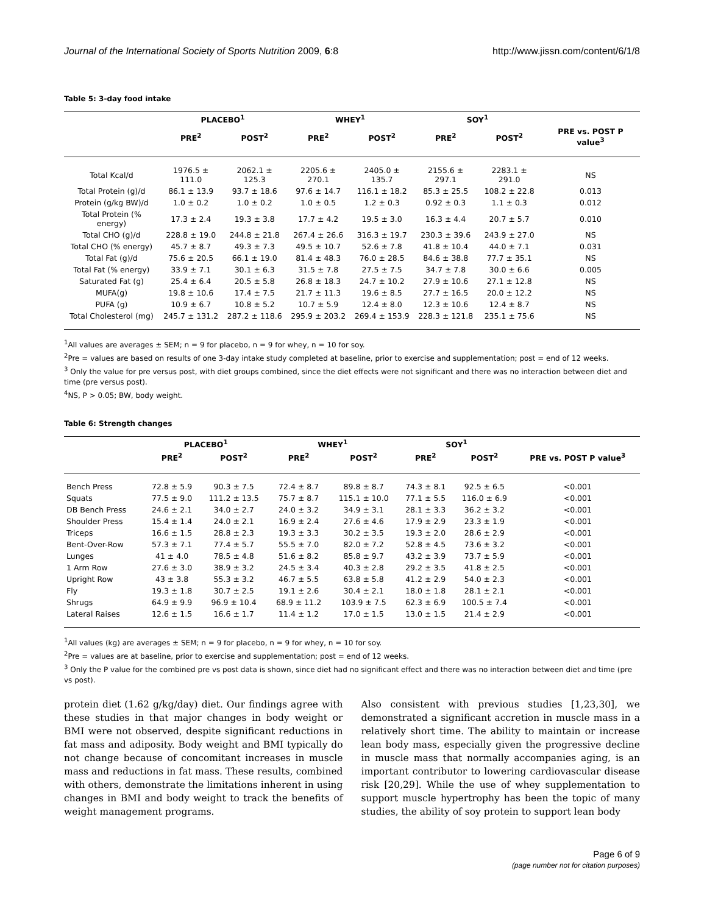Journal of the International Society of Sports Nutrition 2009, 6:8 http://www.jissn.com/content/6/1/8
Table 5: 3-day food intake
| | PLACEBO<sup>1</sup> | | WHEY<sup>1</sup> | | SOY<sup>1</sup> | | |
| --- | --- | --- | --- | --- | --- | --- | --- |
| | PRE<sup>2</sup> | POST<sup>2</sup> | PRE<sup>2</sup> | POST<sup>2</sup> | PRE<sup>2</sup> | POST<sup>2</sup> | PRE vs. POST P value<sup>3</sup> |
| Total Kcal/d | 1976.5 ± 111.0 | 2062.1 ± 125.3 | 2205.6 ± 270.1 | 2405.0 ± 135.7 | 2155.6 ± 297.1 | 2283.1 ± 291.0 | NS |
| Total Protein (g)/d | 86.1 ± 13.9 | 93.7 ± 18.6 | 97.6 ± 14.7 | 116.1 ± 18.2 | 85.3 ± 25.5 | 108.2 ± 22.8 | 0.013 |
| Protein (g/kg BW)/d | 1.0 ± 0.2 | 1.0 ± 0.2 | 1.0 ± 0.5 | 1.2 ± 0.3 | 0.92 ± 0.3 | 1.1 ± 0.3 | 0.012 |
| Total Protein (% energy) | 17.3 ± 2.4 | 19.3 ± 3.8 | 17.7 ± 4.2 | 19.5 ± 3.0 | 16.3 ± 4.4 | 20.7 ± 5.7 | 0.010 |
| Total CHO (g)/d | 228.8 ± 19.0 | 244.8 ± 21.8 | 267.4 ± 26.6 | 316.3 ± 19.7 | 230.3 ± 39.6 | 243.9 ± 27.0 | NS |
| Total CHO (% energy) | 45.7 ± 8.7 | 49.3 ± 7.3 | 49.5 ± 10.7 | 52.6 ± 7.8 | 41.8 ± 10.4 | 44.0 ± 7.1 | 0.031 |
| Total Fat (g)/d | 75.6 ± 20.5 | 66.1 ± 19.0 | 81.4 ± 48.3 | 76.0 ± 28.5 | 84.6 ± 38.8 | 77.7 ± 35.1 | NS |
| Total Fat (% energy) | 33.9 ± 7.1 | 30.1 ± 6.3 | 31.5 ± 7.8 | 27.5 ± 7.5 | 34.7 ± 7.8 | 30.0 ± 6.6 | 0.005 |
| Saturated Fat (g) | 25.4 ± 6.4 | 20.5 ± 5.8 | 26.8 ± 18.3 | 24.7 ± 10.2 | 27.9 ± 10.6 | 27.1 ± 12.8 | NS |
| MUFA(g) | 19.8 ± 10.6 | 17.4 ± 7.5 | 21.7 ± 11.3 | 19.6 ± 8.5 | 27.7 ± 16.5 | 20.0 ± 12.2 | NS |
| PUFA (g) | 10.9 ± 6.7 | 10.8 ± 5.2 | 10.7 ± 5.9 | 12.4 ± 8.0 | 12.3 ± 10.6 | 12.4 ± 8.7 | NS |
| Total Cholesterol (mg) | 245.7 ± 131.2 | 287.2 ± 118.6 | 295.9 ± 203.2 | 269.4 ± 153.9 | 228.3 ± 121.8 | 235.1 ± 75.6 | NS |
<sup>1</sup> All values are averages ± SEM; n = 9 for placebo, n = 9 for whey, n = 10 for soy.
<sup>2</sup> Pre = values are based on results of one 3-day intake study completed at baseline, prior to exercise and supplementation; post = end of 12 weeks.
<sup>3</sup> Only the value for pre versus post, with diet groups combined, since the diet effects were not significant and there was no interaction between diet and time (pre versus post).
<sup>4</sup> NS, P > 0.05; BW, body weight.
Table 6: Strength changes
| | PLACEBO<sup>1</sup> | | WHEY<sup>1</sup> | | SOY<sup>1</sup> | | |
| --- | --- | --- | --- | --- | --- | --- | --- |
| | PRE<sup>2</sup> | POST<sup>2</sup> | PRE<sup>2</sup> | POST<sup>2</sup> | PRE<sup>2</sup> | POST<sup>2</sup> | PRE vs. POST P value<sup>3</sup> |
| Bench Press | 72.8 ± 5.9 | 90.3 ± 7.5 | 72.4 ± 8.7 | 89.8 ± 8.7 | 74.3 ± 8.1 | 92.5 ± 6.5 | <0.001 |
| Squats | 77.5 ± 9.0 | 111.2 ± 13.5 | 75.7 ± 8.7 | 115.1 ± 10.0 | 77.1 ± 5.5 | 116.0 ± 6.9 | <0.001 |
| DB Bench Press | 24.6 ± 2.1 | 34.0 ± 2.7 | 24.0 ± 3.2 | 34.9 ± 3.1 | 28.1 ± 3.3 | 36.2 ± 3.2 | <0.001 |
| Shoulder Press | 15.4 ± 1.4 | 24.0 ± 2.1 | 16.9 ± 2.4 | 27.6 ± 4.6 | 17.9 ± 2.9 | 23.3 ± 1.9 | <0.001 |
| Triceps | 16.6 ± 1.5 | 28.8 ± 2.3 | 19.3 ± 3.3 | 30.2 ± 3.5 | 19.3 ± 2.0 | 28.6 ± 2.9 | <0.001 |
| Bent-Over-Row | 57.3 ± 7.1 | 77.4 ± 5.7 | 55.5 ± 7.0 | 82.0 ± 7.2 | 52.8 ± 4.5 | 73.6 ± 3.2 | <0.001 |
| Lunges | 41 ± 4.0 | 78.5 ± 4.8 | 51.6 ± 8.2 | 85.8 ± 9.7 | 43.2 ± 3.9 | 73.7 ± 5.9 | <0.001 |
| 1 Arm Row | 27.6 ± 3.0 | 38.9 ± 3.2 | 24.5 ± 3.4 | 40.3 ± 2.8 | 29.2 ± 3.5 | 41.8 ± 2.5 | <0.001 |
| Upright Row | 43 ± 3.8 | 55.3 ± 3.2 | 46.7 ± 5.5 | 63.8 ± 5.8 | 41.2 ± 2.9 | 54.0 ± 2.3 | <0.001 |
| Fly | 19.3 ± 1.8 | 30.7 ± 2.5 | 19.1 ± 2.6 | 30.4 ± 2.1 | 18.0 ± 1.8 | 28.1 ± 2.1 | <0.001 |
| Shrugs | 64.9 ± 9.9 | 96.9 ± 10.4 | 68.9 ± 11.2 | 103.9 ± 7.5 | 62.3 ± 6.9 | 100.5 ± 7.4 | <0.001 |
| Lateral Raises | 12.6 ± 1.5 | 16.6 ± 1.7 | 11.4 ± 1.2 | 17.0 ± 1.5 | 13.0 ± 1.5 | 21.4 ± 2.9 | <0.001 |
<sup>1</sup> All values (kg) are averages ± SEM; n = 9 for placebo, n = 9 for whey, n = 10 for soy.
<sup>2</sup> Pre = values are at baseline, prior to exercise and supplementation; post = end of 12 weeks.
<sup>3</sup> Only the P value for the combined pre vs post data is shown, since diet had no significant effect and there was no interaction between diet and time (pre vs post).
protein diet (1.62 g/kg/day) diet. Our findings agree with these studies in that major changes in body weight or BMI were not observed, despite significant reductions in fat mass and adiposity. Body weight and BMI typically do not change because of concomitant increases in muscle mass and reductions in fat mass. These results, combined with others, demonstrate the limitations inherent in using changes in BMI and body weight to track the benefits of weight management programs.
Also consistent with previous studies [1,23,30], we demonstrated a significant accretion in muscle mass in a relatively short time. The ability to maintain or increase lean body mass, especially given the progressive decline in muscle mass that normally accompanies aging, is an important contributor to lowering cardiovascular disease risk [20,29]. While the use of whey supplementation to support muscle hypertrophy has been the topic of many studies, the ability of soy protein to support lean body
Page 6 of 9
(page number not for citation purposes)